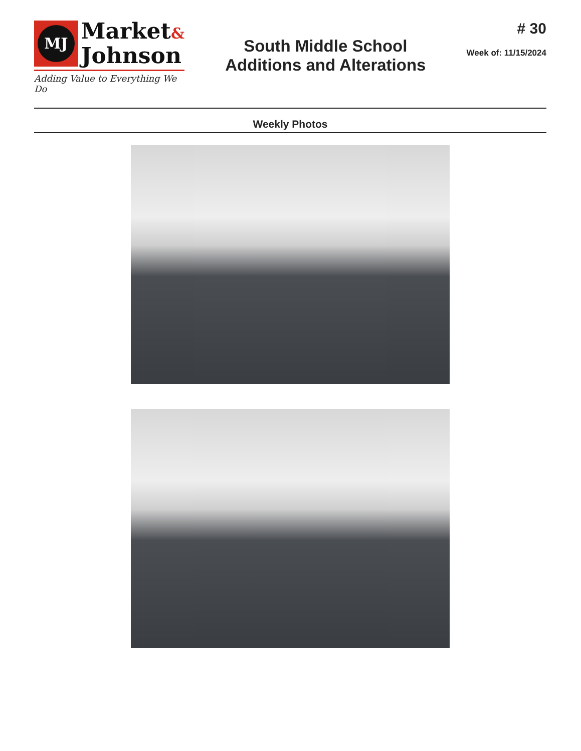MJ
Market&
Johnson
Adding Value to Everything We Do
South Middle School
Additions and Alterations
# 30
Week of: 11/15/2024
Weekly Photos